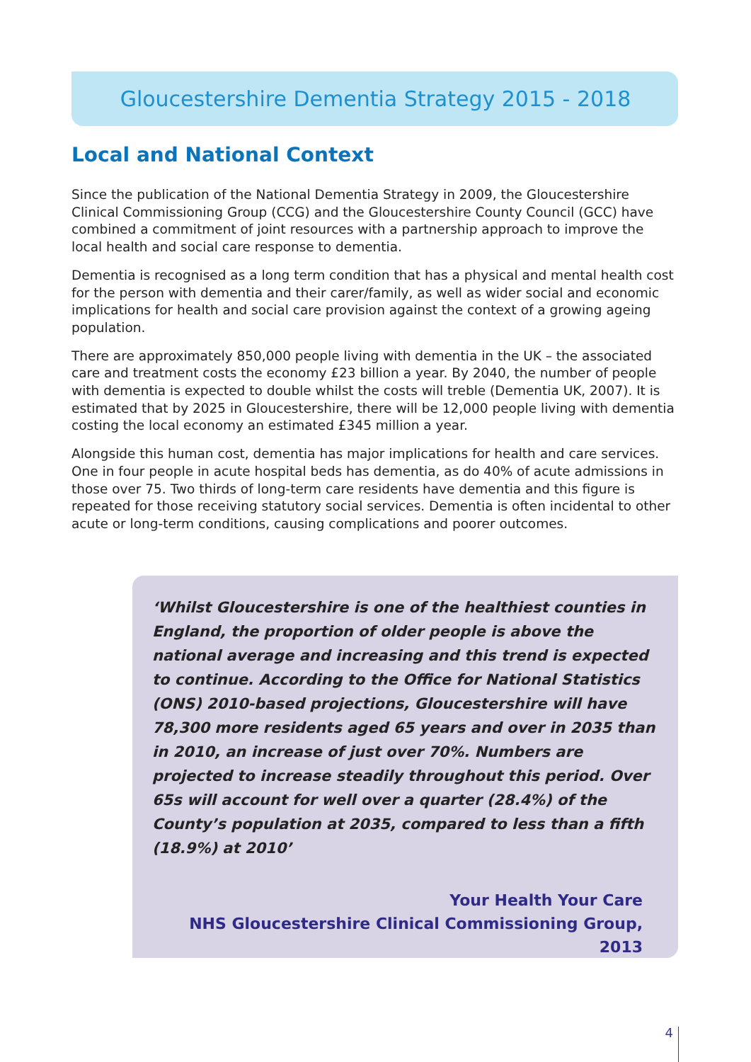Gloucestershire Dementia Strategy 2015 - 2018
Local and National Context
Since the publication of the National Dementia Strategy in 2009, the Gloucestershire Clinical Commissioning Group (CCG) and the Gloucestershire County Council (GCC) have combined a commitment of joint resources with a partnership approach to improve the local health and social care response to dementia.
Dementia is recognised as a long term condition that has a physical and mental health cost for the person with dementia and their carer/family, as well as wider social and economic implications for health and social care provision against the context of a growing ageing population.
There are approximately 850,000 people living with dementia in the UK – the associated care and treatment costs the economy £23 billion a year. By 2040, the number of people with dementia is expected to double whilst the costs will treble (Dementia UK, 2007). It is estimated that by 2025 in Gloucestershire, there will be 12,000 people living with dementia costing the local economy an estimated £345 million a year.
Alongside this human cost, dementia has major implications for health and care services. One in four people in acute hospital beds has dementia, as do 40% of acute admissions in those over 75. Two thirds of long-term care residents have dementia and this figure is repeated for those receiving statutory social services. Dementia is often incidental to other acute or long-term conditions, causing complications and poorer outcomes.
‘Whilst Gloucestershire is one of the healthiest counties in England, the proportion of older people is above the national average and increasing and this trend is expected to continue. According to the Office for National Statistics (ONS) 2010-based projections, Gloucestershire will have 78,300 more residents aged 65 years and over in 2035 than in 2010, an increase of just over 70%. Numbers are projected to increase steadily throughout this period. Over 65s will account for well over a quarter (28.4%) of the County’s population at 2035, compared to less than a fifth (18.9%) at 2010’
Your Health Your Care
NHS Gloucestershire Clinical Commissioning Group, 2013
4